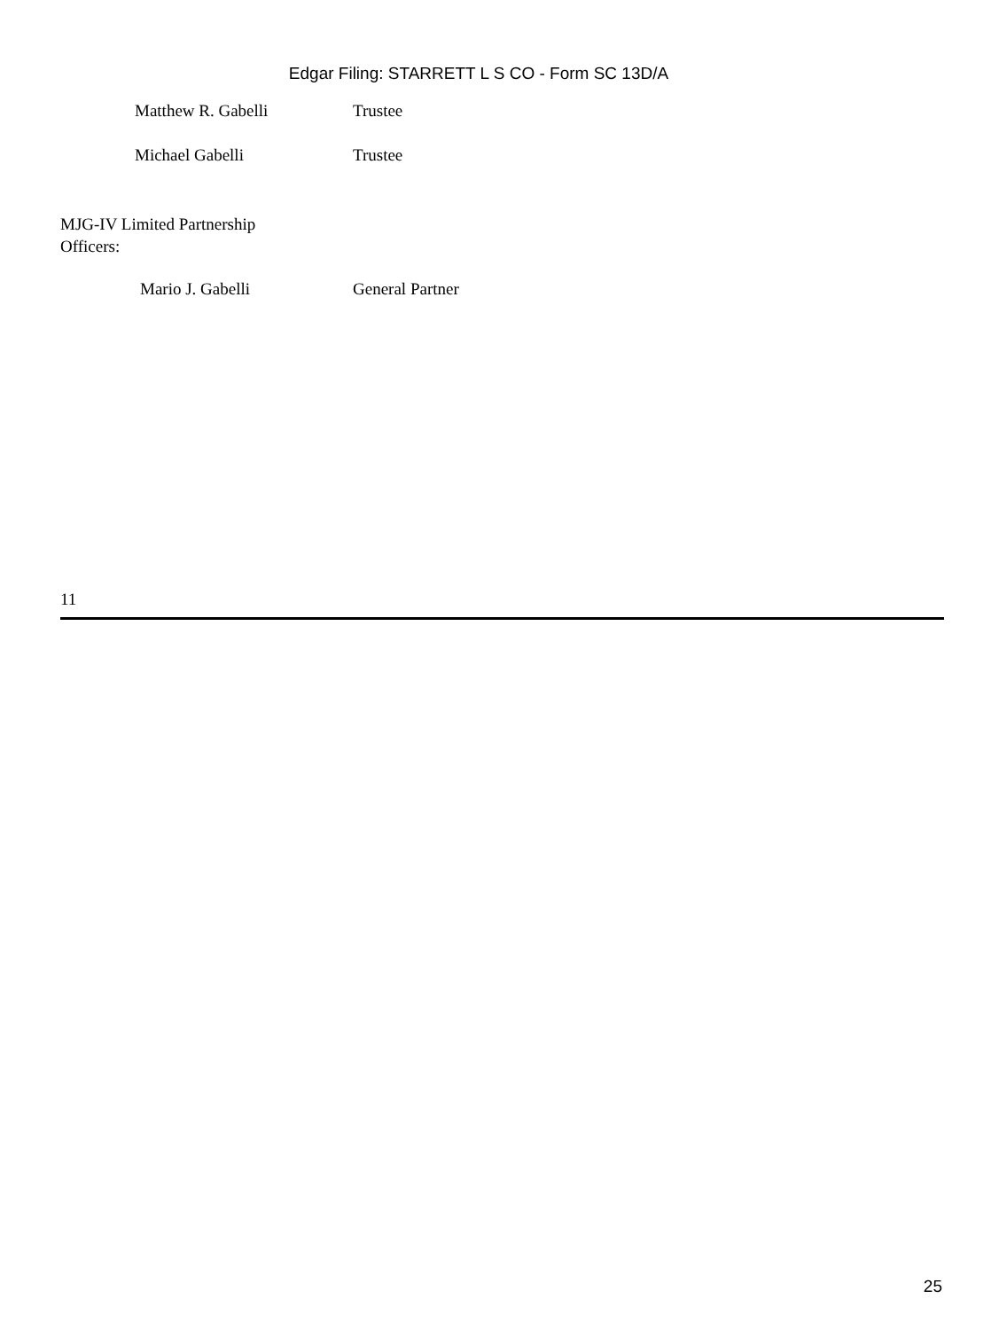Edgar Filing: STARRETT L S CO - Form SC 13D/A
Matthew R. Gabelli Trustee
Michael Gabelli Trustee
MJG-IV Limited Partnership Officers:
Mario J. Gabelli General Partner
11
25